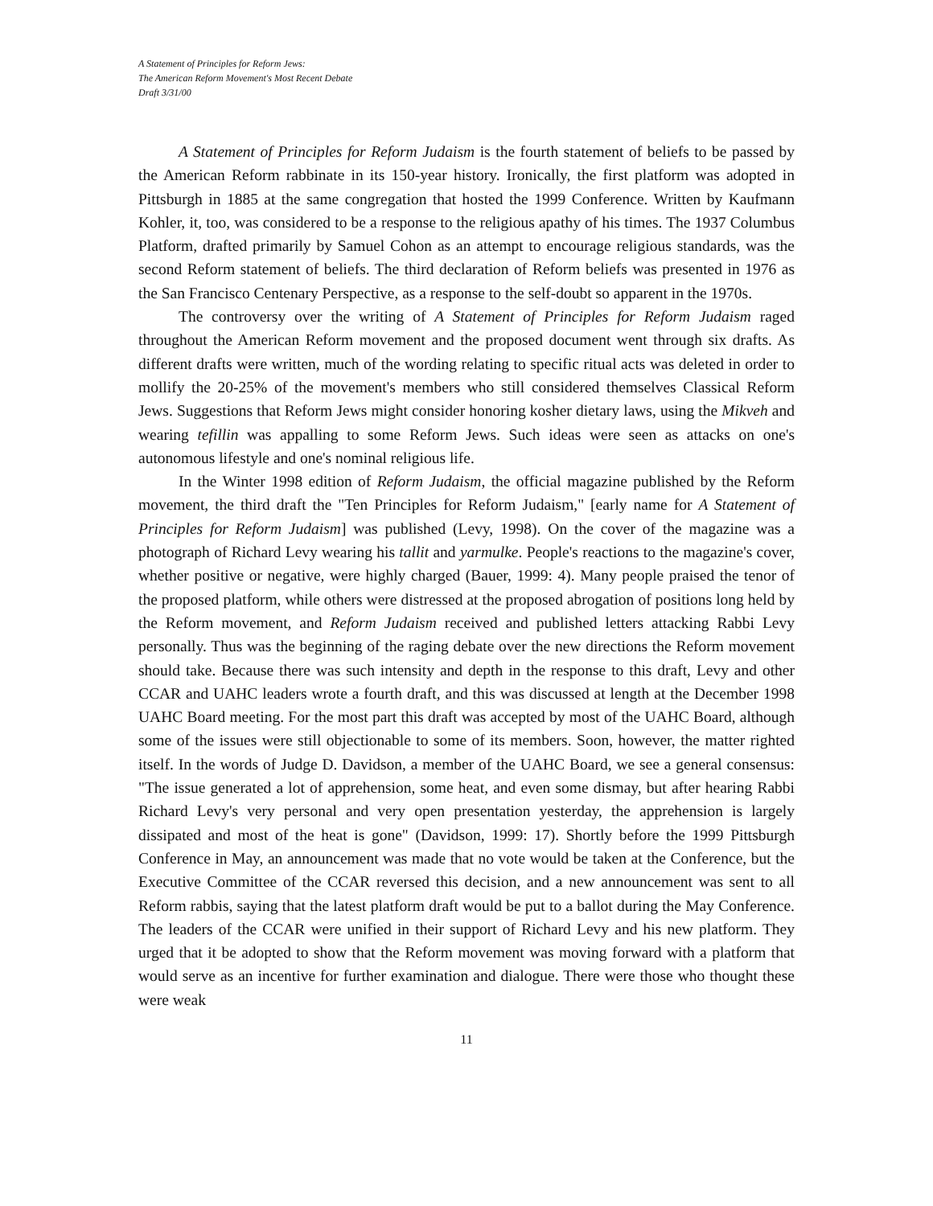A Statement of Principles for Reform Jews:
The American Reform Movement's Most Recent Debate
Draft 3/31/00
A Statement of Principles for Reform Judaism is the fourth statement of beliefs to be passed by the American Reform rabbinate in its 150-year history. Ironically, the first platform was adopted in Pittsburgh in 1885 at the same congregation that hosted the 1999 Conference. Written by Kaufmann Kohler, it, too, was considered to be a response to the religious apathy of his times. The 1937 Columbus Platform, drafted primarily by Samuel Cohon as an attempt to encourage religious standards, was the second Reform statement of beliefs. The third declaration of Reform beliefs was presented in 1976 as the San Francisco Centenary Perspective, as a response to the self-doubt so apparent in the 1970s.
The controversy over the writing of A Statement of Principles for Reform Judaism raged throughout the American Reform movement and the proposed document went through six drafts. As different drafts were written, much of the wording relating to specific ritual acts was deleted in order to mollify the 20-25% of the movement's members who still considered themselves Classical Reform Jews. Suggestions that Reform Jews might consider honoring kosher dietary laws, using the Mikveh and wearing tefillin was appalling to some Reform Jews. Such ideas were seen as attacks on one's autonomous lifestyle and one's nominal religious life.
In the Winter 1998 edition of Reform Judaism, the official magazine published by the Reform movement, the third draft the "Ten Principles for Reform Judaism," [early name for A Statement of Principles for Reform Judaism] was published (Levy, 1998). On the cover of the magazine was a photograph of Richard Levy wearing his tallit and yarmulke. People's reactions to the magazine's cover, whether positive or negative, were highly charged (Bauer, 1999: 4). Many people praised the tenor of the proposed platform, while others were distressed at the proposed abrogation of positions long held by the Reform movement, and Reform Judaism received and published letters attacking Rabbi Levy personally. Thus was the beginning of the raging debate over the new directions the Reform movement should take. Because there was such intensity and depth in the response to this draft, Levy and other CCAR and UAHC leaders wrote a fourth draft, and this was discussed at length at the December 1998 UAHC Board meeting. For the most part this draft was accepted by most of the UAHC Board, although some of the issues were still objectionable to some of its members. Soon, however, the matter righted itself. In the words of Judge D. Davidson, a member of the UAHC Board, we see a general consensus: "The issue generated a lot of apprehension, some heat, and even some dismay, but after hearing Rabbi Richard Levy's very personal and very open presentation yesterday, the apprehension is largely dissipated and most of the heat is gone" (Davidson, 1999: 17). Shortly before the 1999 Pittsburgh Conference in May, an announcement was made that no vote would be taken at the Conference, but the Executive Committee of the CCAR reversed this decision, and a new announcement was sent to all Reform rabbis, saying that the latest platform draft would be put to a ballot during the May Conference. The leaders of the CCAR were unified in their support of Richard Levy and his new platform. They urged that it be adopted to show that the Reform movement was moving forward with a platform that would serve as an incentive for further examination and dialogue. There were those who thought these were weak
11